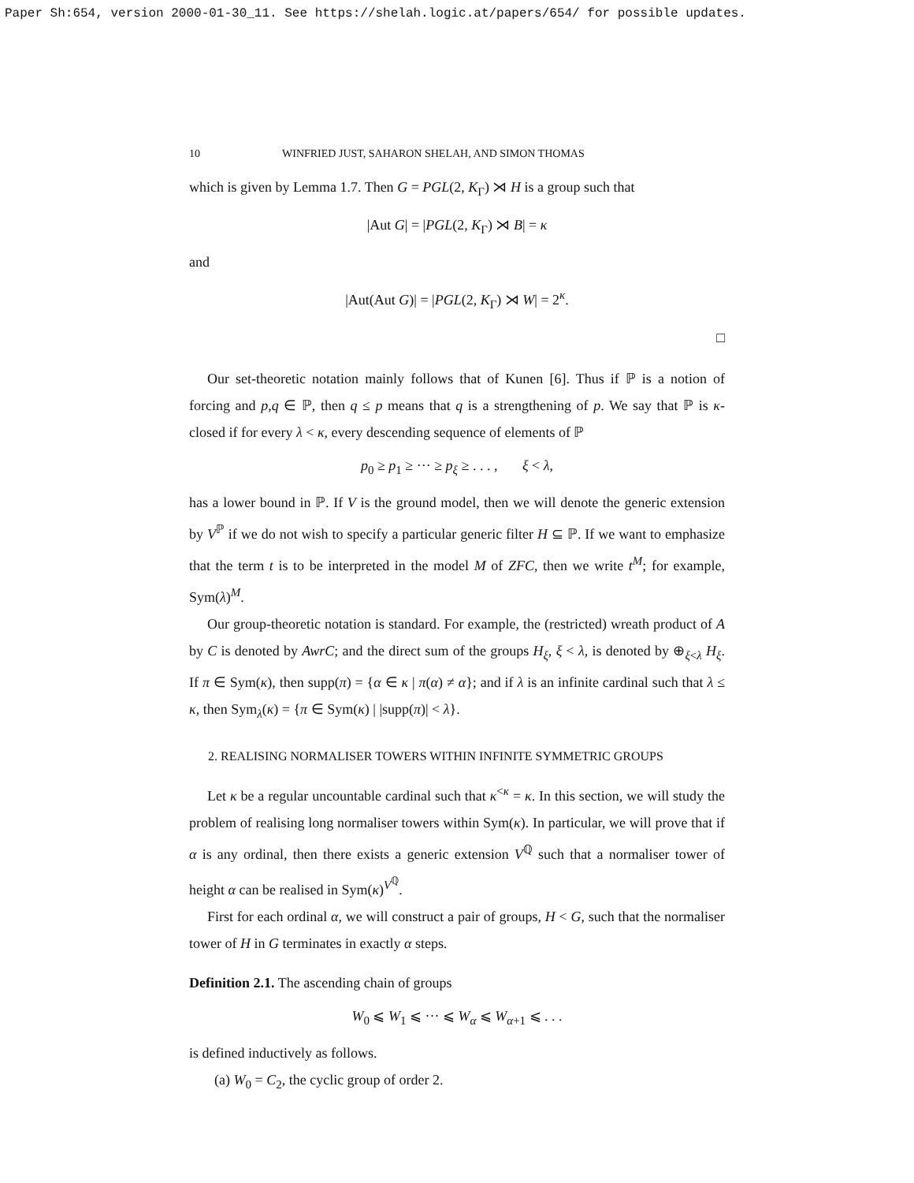Paper Sh:654, version 2000-01-30_11. See https://shelah.logic.at/papers/654/ for possible updates.
10 WINFRIED JUST, SAHARON SHELAH, AND SIMON THOMAS
which is given by Lemma 1.7. Then G = PGL(2, K<sub>Γ</sub>) ⋊ H is a group such that
|Aut G| = |PGL(2, K<sub>Γ</sub>) ⋊ B| = κ
and
|Aut(Aut G)| = |PGL(2, K<sub>Γ</sub>) ⋊ W| = 2<sup>κ</sup>.
□
Our set-theoretic notation mainly follows that of Kunen [6]. Thus if ℙ is a notion of forcing and p,q ∈ ℙ, then q ≤ p means that q is a strengthening of p. We say that ℙ is κ-closed if for every λ < κ, every descending sequence of elements of ℙ
p<sub>0</sub> ≥ p<sub>1</sub> ≥ ··· ≥ p<sub>ξ</sub> ≥ . . . , ξ < λ,
has a lower bound in ℙ. If V is the ground model, then we will denote the generic extension by V<sup>ℙ</sup> if we do not wish to specify a particular generic filter H ⊆ ℙ. If we want to emphasize that the term t is to be interpreted in the model M of ZFC, then we write t<sup>M</sup>; for example, Sym(λ)<sup>M</sup>.
Our group-theoretic notation is standard. For example, the (restricted) wreath product of A by C is denoted by AwrC; and the direct sum of the groups H<sub>ξ</sub>, ξ < λ, is denoted by ⊕<sub>ξ<λ</sub> H<sub>ξ</sub>. If π ∈ Sym(κ), then supp(π) = {α ∈ κ | π(α) ≠ α}; and if λ is an infinite cardinal such that λ ≤ κ, then Sym<sub>λ</sub>(κ) = {π ∈ Sym(κ) | |supp(π)| < λ}.
2. REALISING NORMALISER TOWERS WITHIN INFINITE SYMMETRIC GROUPS
Let κ be a regular uncountable cardinal such that κ<sup><κ</sup> = κ. In this section, we will study the problem of realising long normaliser towers within Sym(κ). In particular, we will prove that if α is any ordinal, then there exists a generic extension V<sup>ℚ</sup> such that a normaliser tower of height α can be realised in Sym(κ)<sup>V<sup>ℚ</sup></sup>.
First for each ordinal α, we will construct a pair of groups, H < G, such that the normaliser tower of H in G terminates in exactly α steps.
Definition 2.1. The ascending chain of groups
W<sub>0</sub> ⩽ W<sub>1</sub> ⩽ ··· ⩽ W<sub>α</sub> ⩽ W<sub>α+1</sub> ⩽ . . .
is defined inductively as follows.
(a) W<sub>0</sub> = C<sub>2</sub>, the cyclic group of order 2.